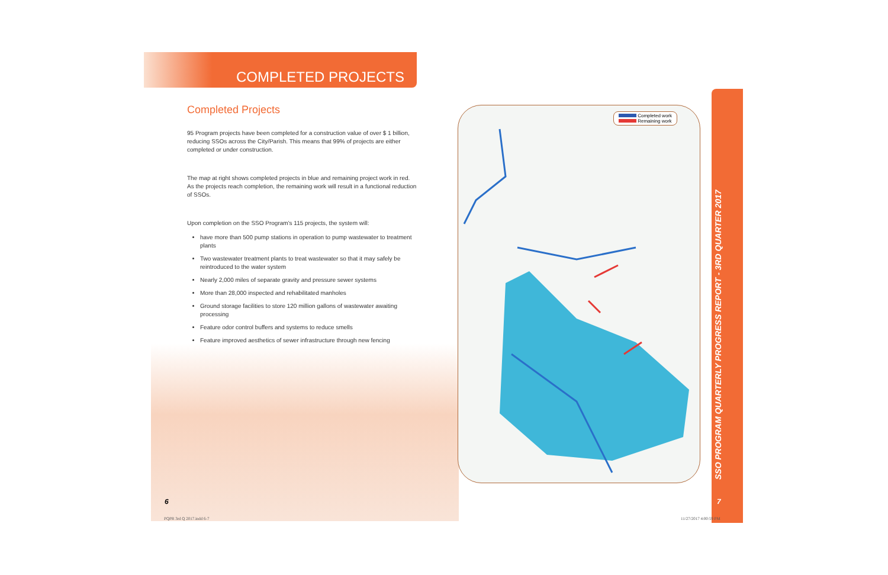COMPLETED PROJECTS
Completed Projects
95 Program projects have been completed for a construction value of over $ 1 billion, reducing SSOs across the City/Parish. This means that 99% of projects are either completed or under construction.
The map at right shows completed projects in blue and remaining project work in red. As the projects reach completion, the remaining work will result in a functional reduction of SSOs.
Upon completion on the SSO Program's 115 projects, the system will:
have more than 500 pump stations in operation to pump wastewater to treatment plants
Two wastewater treatment plants to treat wastewater so that it may safely be reintroduced to the water system
Nearly 2,000 miles of separate gravity and pressure sewer systems
More than 28,000 inspected and rehabilitated manholes
Ground storage facilities to store 120 million gallons of wastewater awaiting processing
Feature odor control buffers and systems to reduce smells
Feature improved aesthetics of sewer infrastructure through new fencing
Completed work
Remaining work
SSO PROGRAM QUARTERLY PROGRESS REPORT - 3RD QUARTER 2017
6 7
PQPR 3rd Q 2017.indd 6-7 11/27/2017 4:00:59 PM